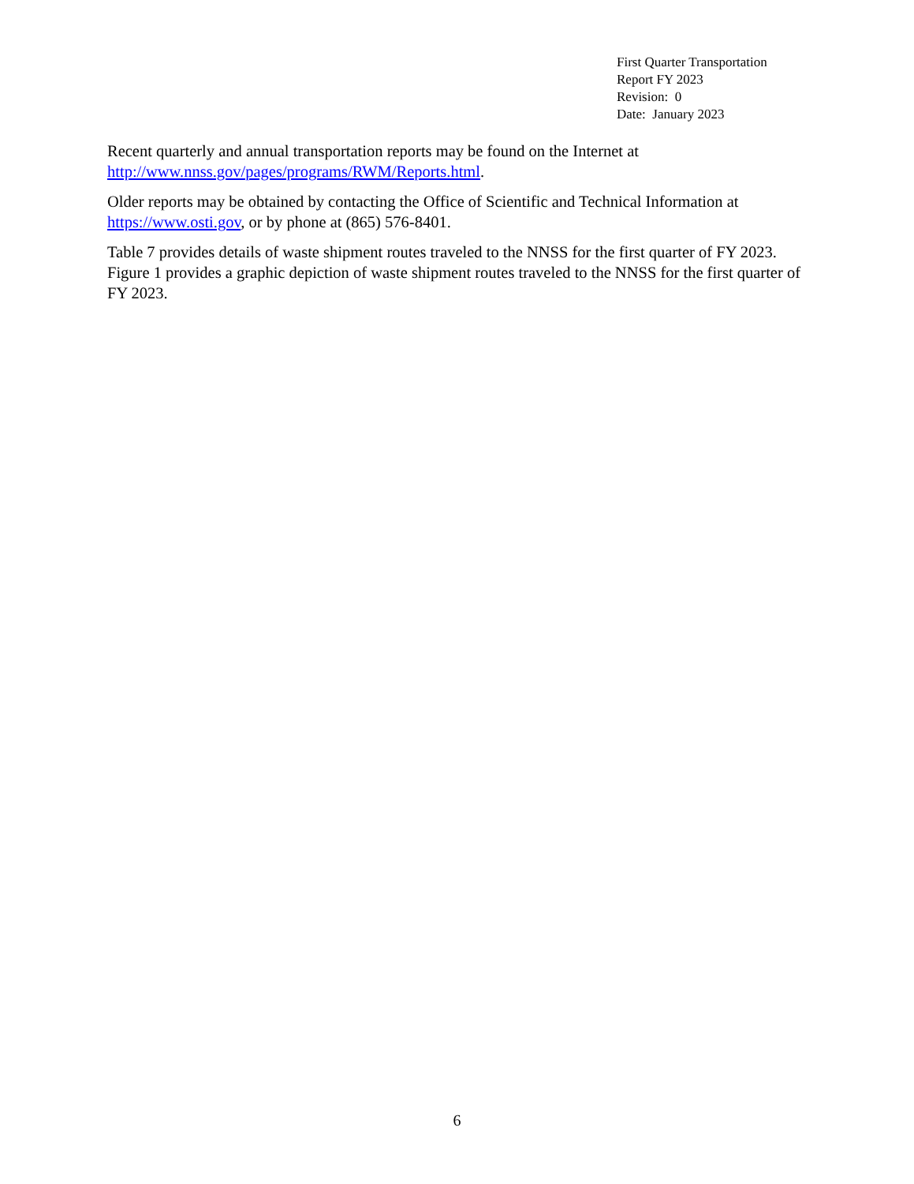First Quarter Transportation
Report FY 2023
Revision: 0
Date: January 2023
Recent quarterly and annual transportation reports may be found on the Internet at http://www.nnss.gov/pages/programs/RWM/Reports.html.
Older reports may be obtained by contacting the Office of Scientific and Technical Information at https://www.osti.gov, or by phone at (865) 576-8401.
Table 7 provides details of waste shipment routes traveled to the NNSS for the first quarter of FY 2023. Figure 1 provides a graphic depiction of waste shipment routes traveled to the NNSS for the first quarter of FY 2023.
6